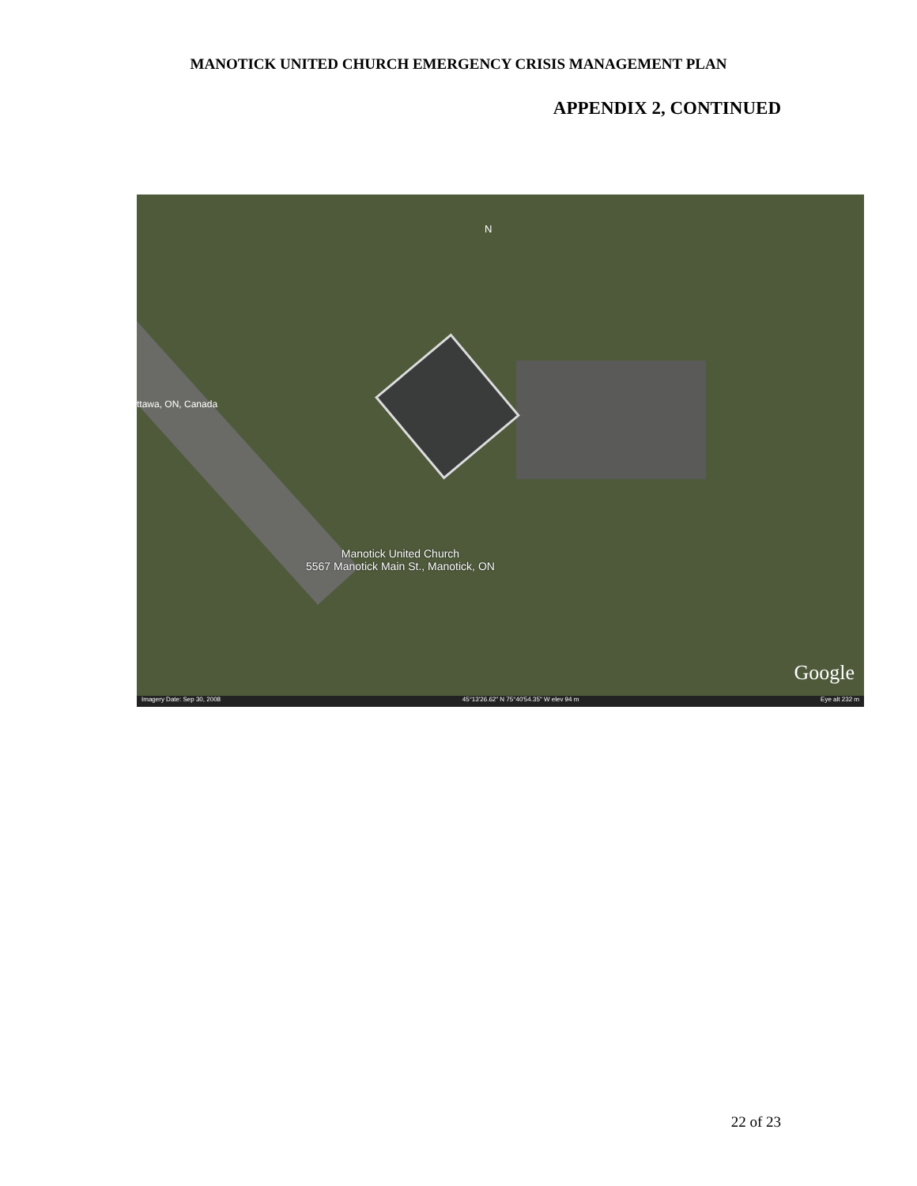MANOTICK UNITED CHURCH EMERGENCY CRISIS MANAGEMENT PLAN
APPENDIX 2, CONTINUED
N
ttawa, ON, Canada
Manotick United Church
5567 Manotick Main St., Manotick, ON
Google
Imagery Date: Sep 30, 2008 45°13'26.62" N 75°40'54.35" W elev 94 m Eye alt 232 m
22 of 23